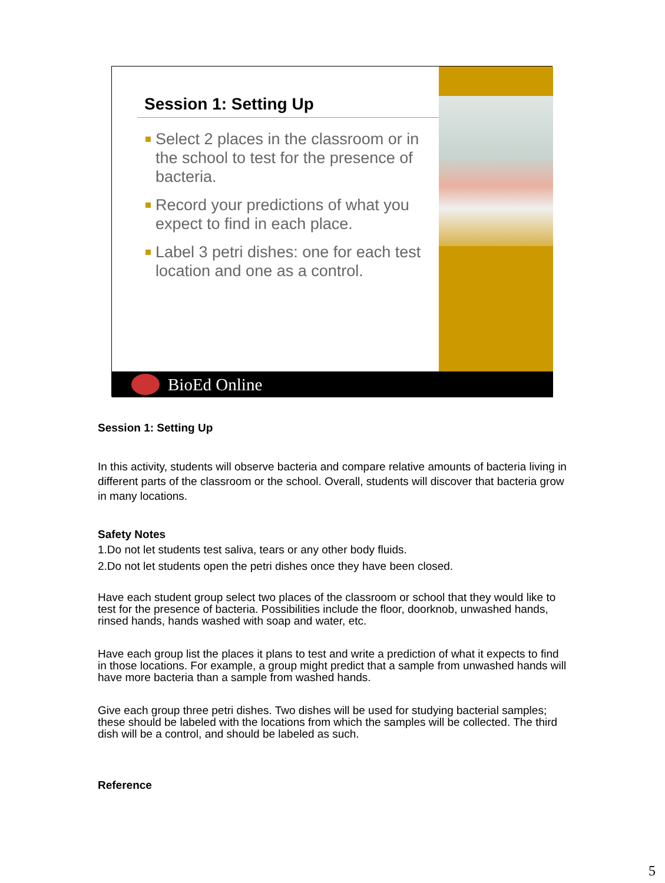Session 1: Setting Up
Select 2 places in the classroom or in the school to test for the presence of bacteria.
Record your predictions of what you expect to find in each place.
Label 3 petri dishes: one for each test location and one as a control.
BioEd Online
Session 1: Setting Up
In this activity, students will observe bacteria and compare relative amounts of bacteria living in different parts of the classroom or the school. Overall, students will discover that bacteria grow in many locations.
Safety Notes
1.Do not let students test saliva, tears or any other body fluids.
2.Do not let students open the petri dishes once they have been closed.
Have each student group select two places of the classroom or school that they would like to test for the presence of bacteria. Possibilities include the floor, doorknob, unwashed hands, rinsed hands, hands washed with soap and water, etc.
Have each group list the places it plans to test and write a prediction of what it expects to find in those locations. For example, a group might predict that a sample from unwashed hands will have more bacteria than a sample from washed hands.
Give each group three petri dishes. Two dishes will be used for studying bacterial samples; these should be labeled with the locations from which the samples will be collected. The third dish will be a control, and should be labeled as such.
Reference
5